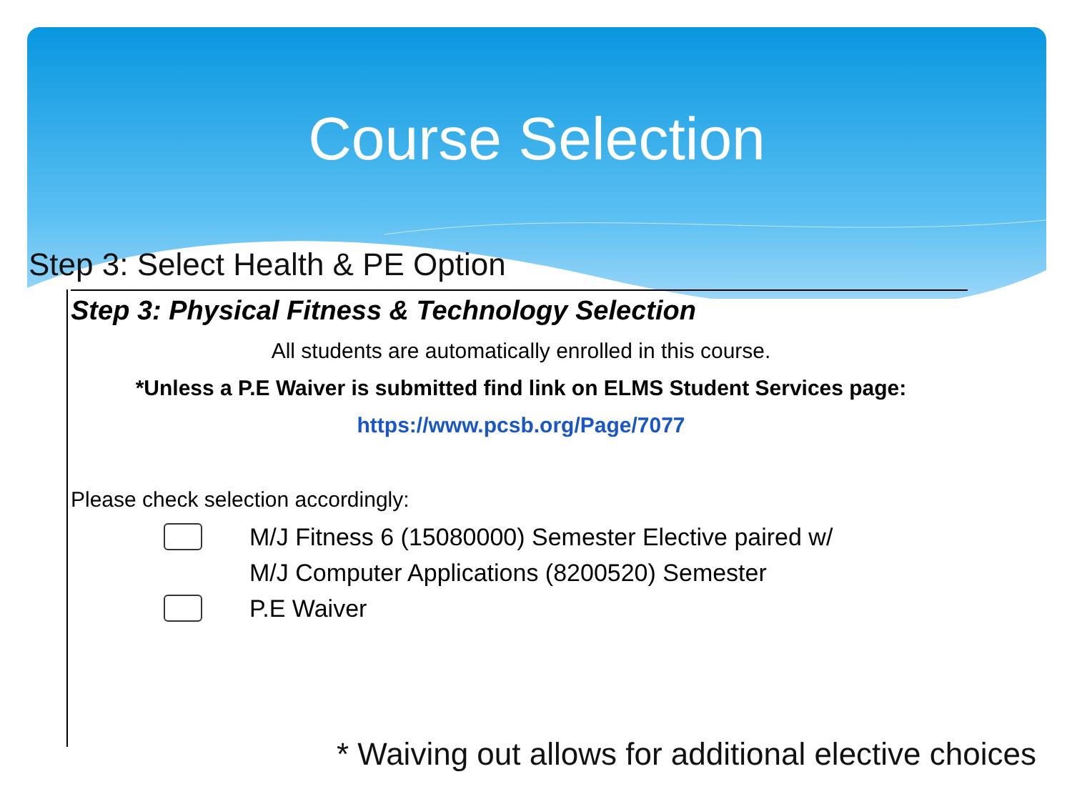Course Selection
Step 3: Select Health & PE Option
Step 3: Physical Fitness & Technology Selection
All students are automatically enrolled in this course.
*Unless a P.E Waiver is submitted find link on ELMS Student Services page:
https://www.pcsb.org/Page/7077
Please check selection accordingly:
M/J Fitness 6 (15080000) Semester Elective paired w/
M/J Computer Applications (8200520) Semester
P.E Waiver
* Waiving out allows for additional elective choices